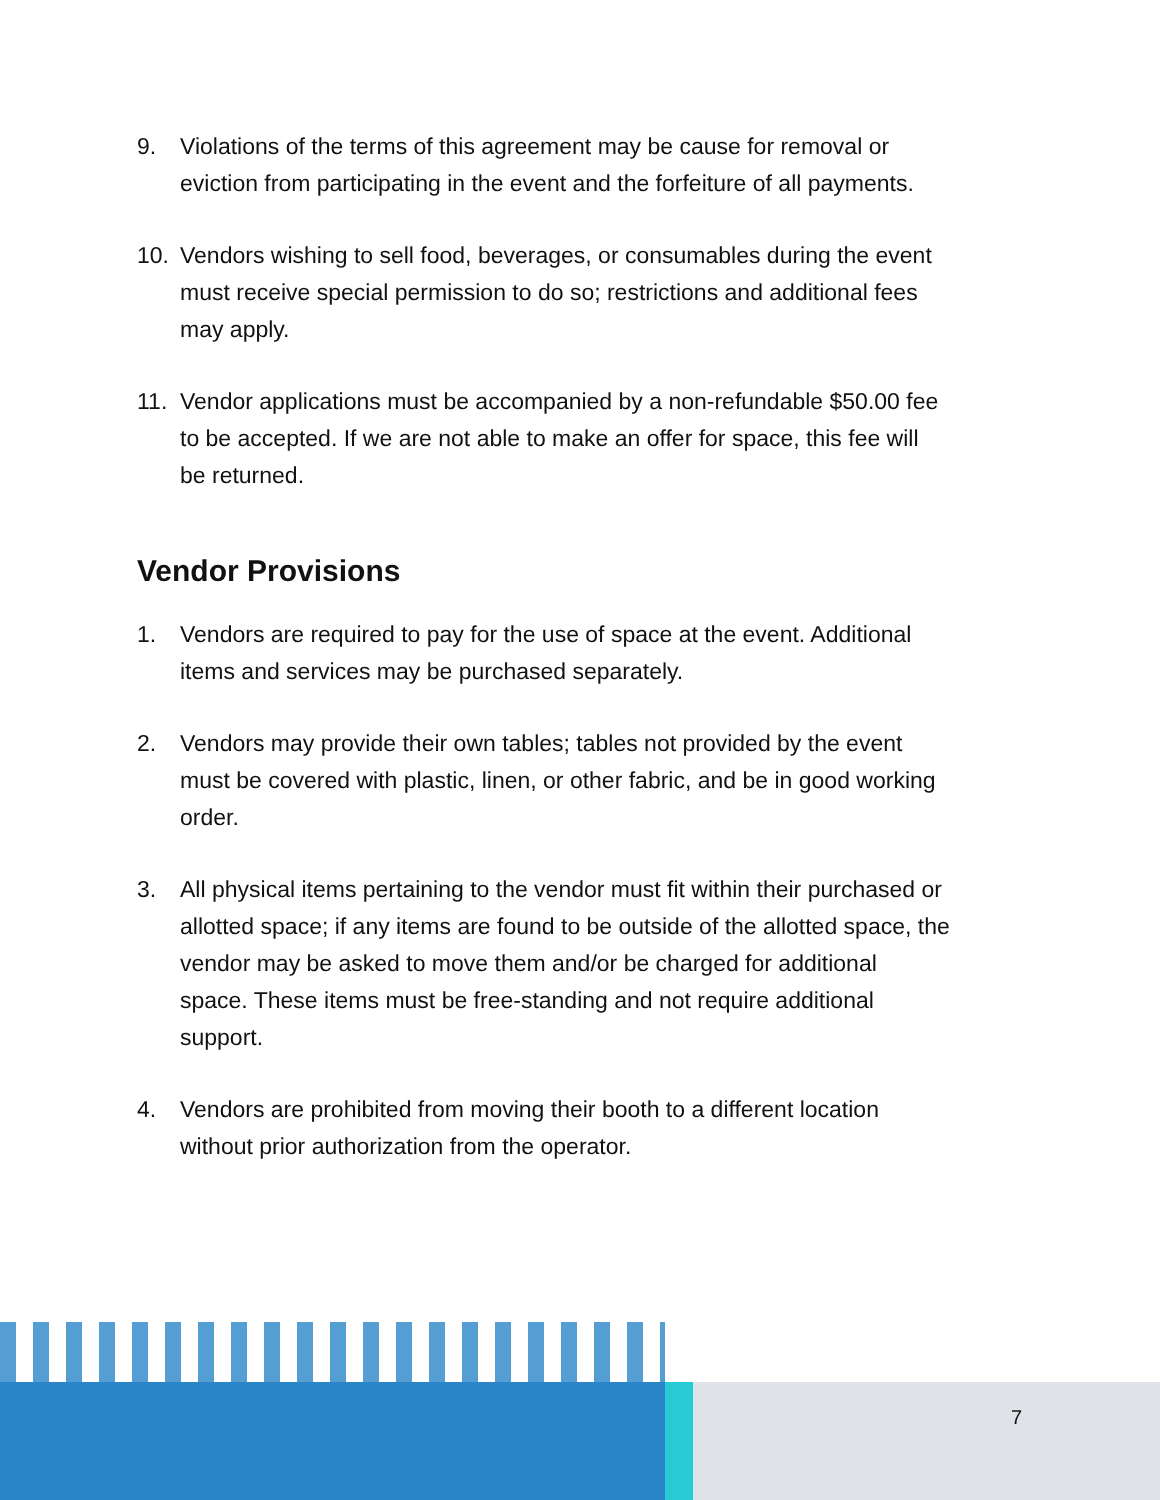9. Violations of the terms of this agreement may be cause for removal or eviction from participating in the event and the forfeiture of all payments.
10. Vendors wishing to sell food, beverages, or consumables during the event must receive special permission to do so; restrictions and additional fees may apply.
11. Vendor applications must be accompanied by a non-refundable $50.00 fee to be accepted. If we are not able to make an offer for space, this fee will be returned.
Vendor Provisions
1. Vendors are required to pay for the use of space at the event. Additional items and services may be purchased separately.
2. Vendors may provide their own tables; tables not provided by the event must be covered with plastic, linen, or other fabric, and be in good working order.
3. All physical items pertaining to the vendor must fit within their purchased or allotted space; if any items are found to be outside of the allotted space, the vendor may be asked to move them and/or be charged for additional space. These items must be free-standing and not require additional support.
4. Vendors are prohibited from moving their booth to a different location without prior authorization from the operator.
7